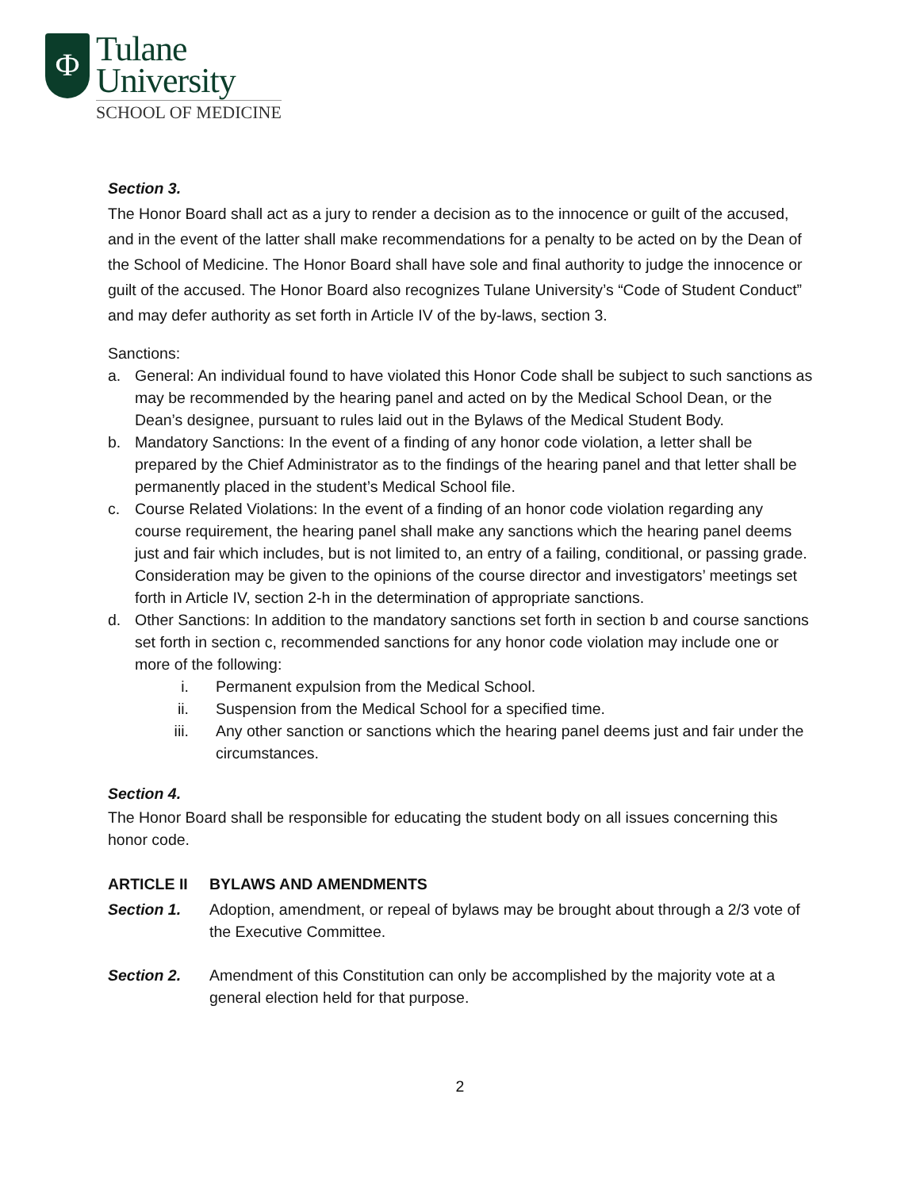Ф
Tulane
University
SCHOOL OF MEDICINE
Section 3.
The Honor Board shall act as a jury to render a decision as to the innocence or guilt of the accused, and in the event of the latter shall make recommendations for a penalty to be acted on by the Dean of the School of Medicine. The Honor Board shall have sole and final authority to judge the innocence or guilt of the accused. The Honor Board also recognizes Tulane University’s “Code of Student Conduct” and may defer authority as set forth in Article IV of the by-laws, section 3.
Sanctions:
a. General: An individual found to have violated this Honor Code shall be subject to such sanctions as may be recommended by the hearing panel and acted on by the Medical School Dean, or the Dean’s designee, pursuant to rules laid out in the Bylaws of the Medical Student Body.
b. Mandatory Sanctions: In the event of a finding of any honor code violation, a letter shall be prepared by the Chief Administrator as to the findings of the hearing panel and that letter shall be permanently placed in the student’s Medical School file.
c. Course Related Violations: In the event of a finding of an honor code violation regarding any course requirement, the hearing panel shall make any sanctions which the hearing panel deems just and fair which includes, but is not limited to, an entry of a failing, conditional, or passing grade. Consideration may be given to the opinions of the course director and investigators’ meetings set forth in Article IV, section 2-h in the determination of appropriate sanctions.
d. Other Sanctions: In addition to the mandatory sanctions set forth in section b and course sanctions set forth in section c, recommended sanctions for any honor code violation may include one or more of the following:
i. Permanent expulsion from the Medical School.
ii. Suspension from the Medical School for a specified time.
iii. Any other sanction or sanctions which the hearing panel deems just and fair under the circumstances.
Section 4.
The Honor Board shall be responsible for educating the student body on all issues concerning this honor code.
ARTICLE II BYLAWS AND AMENDMENTS
Section 1. Adoption, amendment, or repeal of bylaws may be brought about through a 2/3 vote of the Executive Committee.
Section 2. Amendment of this Constitution can only be accomplished by the majority vote at a general election held for that purpose.
2